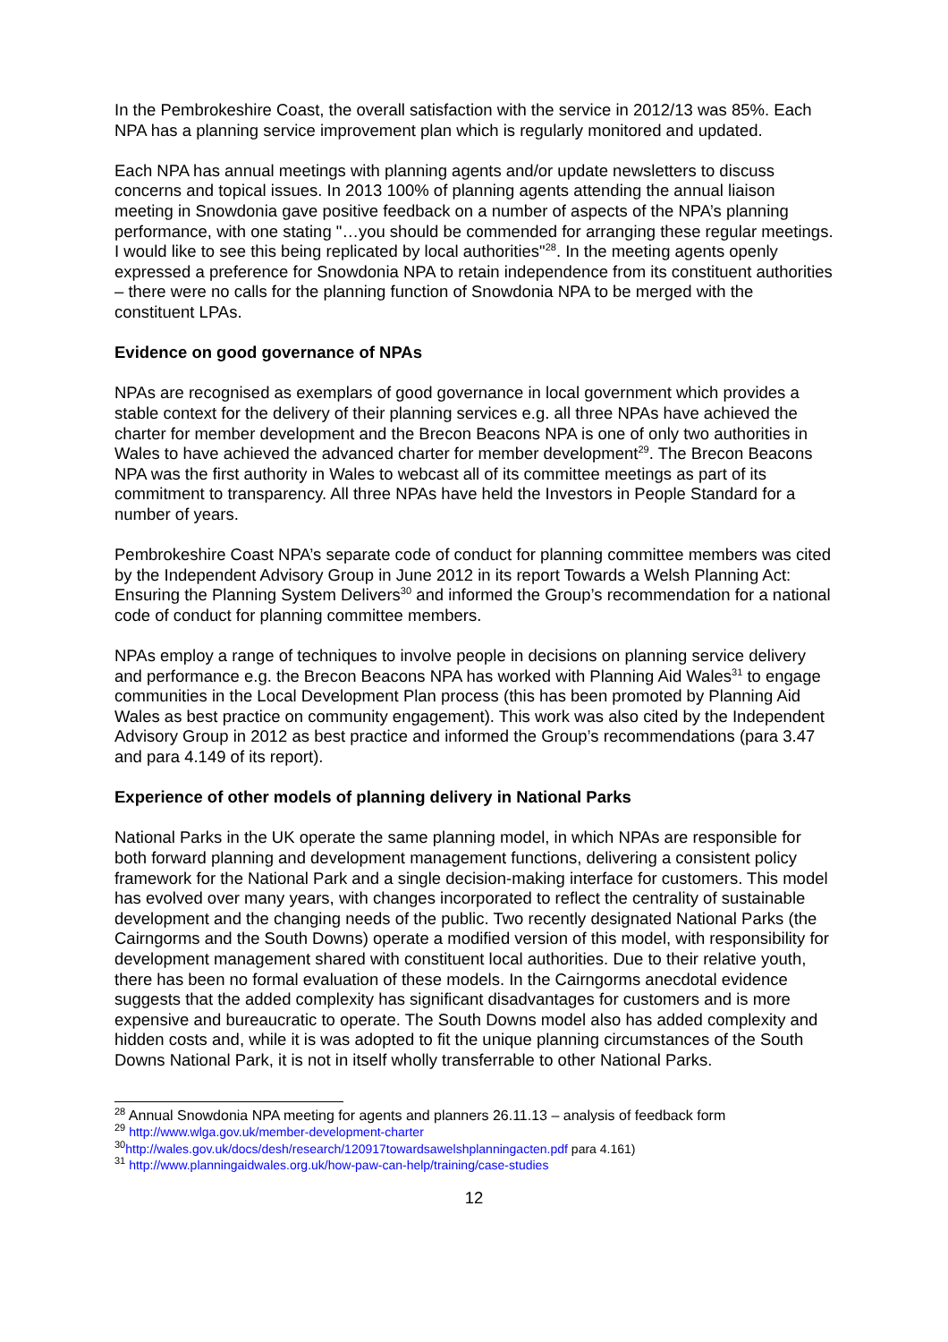In the Pembrokeshire Coast, the overall satisfaction with the service in 2012/13 was 85%. Each NPA has a planning service improvement plan which is regularly monitored and updated.
Each NPA has annual meetings with planning agents and/or update newsletters to discuss concerns and topical issues. In 2013 100% of planning agents attending the annual liaison meeting in Snowdonia gave positive feedback on a number of aspects of the NPA’s planning performance, with one stating "…you should be commended for arranging these regular meetings. I would like to see this being replicated by local authorities"<sup>28</sup>. In the meeting agents openly expressed a preference for Snowdonia NPA to retain independence from its constituent authorities – there were no calls for the planning function of Snowdonia NPA to be merged with the constituent LPAs.
Evidence on good governance of NPAs
NPAs are recognised as exemplars of good governance in local government which provides a stable context for the delivery of their planning services e.g. all three NPAs have achieved the charter for member development and the Brecon Beacons NPA is one of only two authorities in Wales to have achieved the advanced charter for member development<sup>29</sup>. The Brecon Beacons NPA was the first authority in Wales to webcast all of its committee meetings as part of its commitment to transparency. All three NPAs have held the Investors in People Standard for a number of years.
Pembrokeshire Coast NPA’s separate code of conduct for planning committee members was cited by the Independent Advisory Group in June 2012 in its report Towards a Welsh Planning Act: Ensuring the Planning System Delivers<sup>30</sup> and informed the Group’s recommendation for a national code of conduct for planning committee members.
NPAs employ a range of techniques to involve people in decisions on planning service delivery and performance e.g. the Brecon Beacons NPA has worked with Planning Aid Wales<sup>31</sup> to engage communities in the Local Development Plan process (this has been promoted by Planning Aid Wales as best practice on community engagement). This work was also cited by the Independent Advisory Group in 2012 as best practice and informed the Group’s recommendations (para 3.47 and para 4.149 of its report).
Experience of other models of planning delivery in National Parks
National Parks in the UK operate the same planning model, in which NPAs are responsible for both forward planning and development management functions, delivering a consistent policy framework for the National Park and a single decision-making interface for customers. This model has evolved over many years, with changes incorporated to reflect the centrality of sustainable development and the changing needs of the public. Two recently designated National Parks (the Cairngorms and the South Downs) operate a modified version of this model, with responsibility for development management shared with constituent local authorities. Due to their relative youth, there has been no formal evaluation of these models. In the Cairngorms anecdotal evidence suggests that the added complexity has significant disadvantages for customers and is more expensive and bureaucratic to operate. The South Downs model also has added complexity and hidden costs and, while it is was adopted to fit the unique planning circumstances of the South Downs National Park, it is not in itself wholly transferrable to other National Parks.
<sup>28</sup> Annual Snowdonia NPA meeting for agents and planners 26.11.13 – analysis of feedback form
<sup>29</sup> http://www.wlga.gov.uk/member-development-charter
<sup>30</sup> http://wales.gov.uk/docs/desh/research/120917towardsawelshplanningacten.pdf para 4.161)
<sup>31</sup> http://www.planningaidwales.org.uk/how-paw-can-help/training/case-studies
12